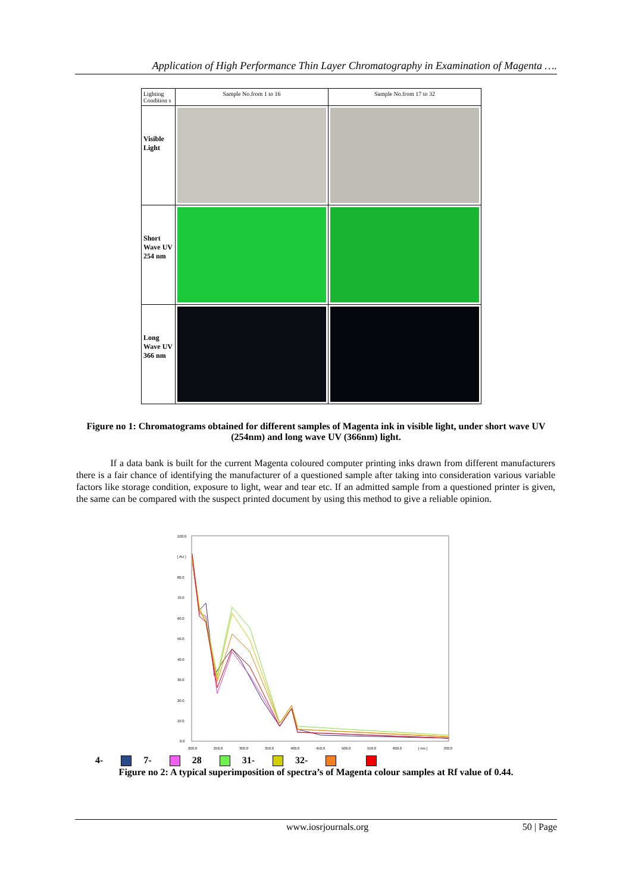Application of High Performance Thin Layer Chromatography in Examination of Magenta ….
| Lighting Condition s | Sample No.from 1 to 16 | Sample No.from 17 to 32 |
| --- | --- | --- |
| Visible Light | | |
| Short Wave UV 254 nm | | |
| Long Wave UV 366 nm | | |
Figure no 1: Chromatograms obtained for different samples of Magenta ink in visible light, under short wave UV (254nm) and long wave UV (366nm) light.
If a data bank is built for the current Magenta coloured computer printing inks drawn from different manufacturers there is a fair chance of identifying the manufacturer of a questioned sample after taking into consideration various variable factors like storage condition, exposure to light, wear and tear etc. If an admitted sample from a questioned printer is given, the same can be compared with the suspect printed document by using this method to give a reliable opinion.
100.0
[ AU ]
80.0
70.0
60.0
50.0
40.0
30.0
20.0
10.0
0.0
200.0
250.0
300.0
350.0
400.0
450.0
500.0
550.0
600.0
[ nm ]
700.0
4- 7- 28 31- 32-
Figure no 2: A typical superimposition of spectra’s of Magenta colour samples at Rf value of 0.44.
www.iosrjournals.org 50 | Page